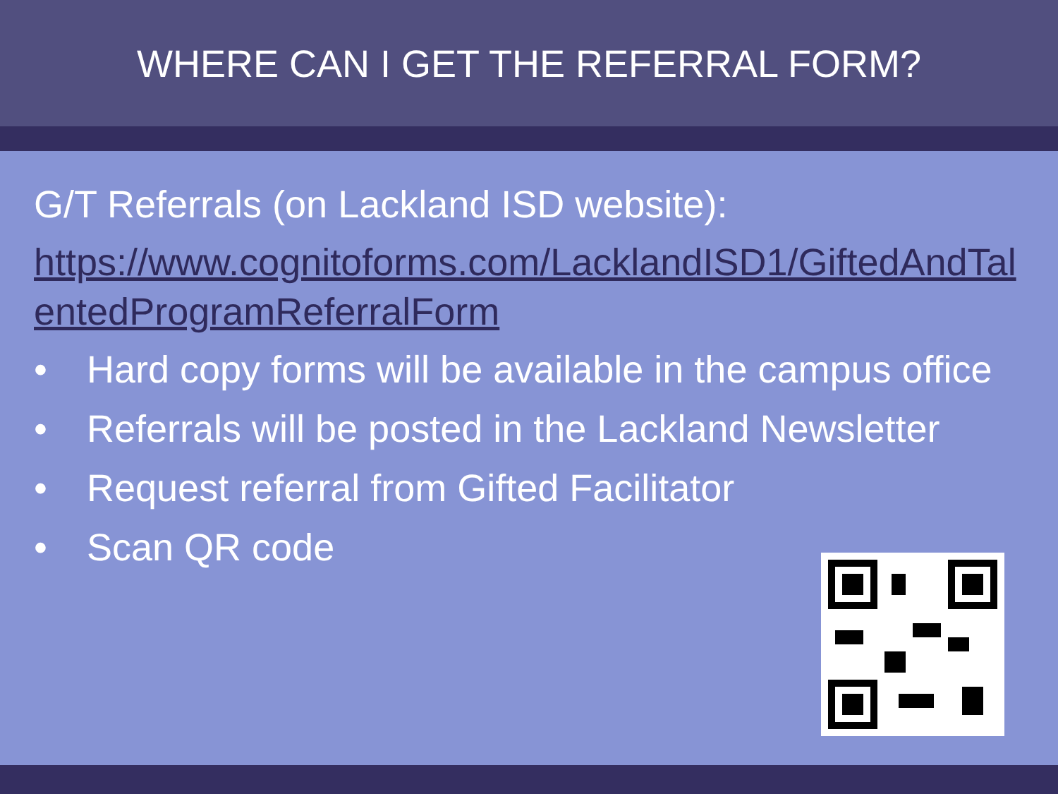WHERE CAN I GET THE REFERRAL FORM?
G/T Referrals (on Lackland ISD website):
https://www.cognitoforms.com/LacklandISD1/GiftedAndTalentedProgramReferralForm
• Hard copy forms will be available in the campus office
• Referrals will be posted in the Lackland Newsletter
• Request referral from Gifted Facilitator
• Scan QR code